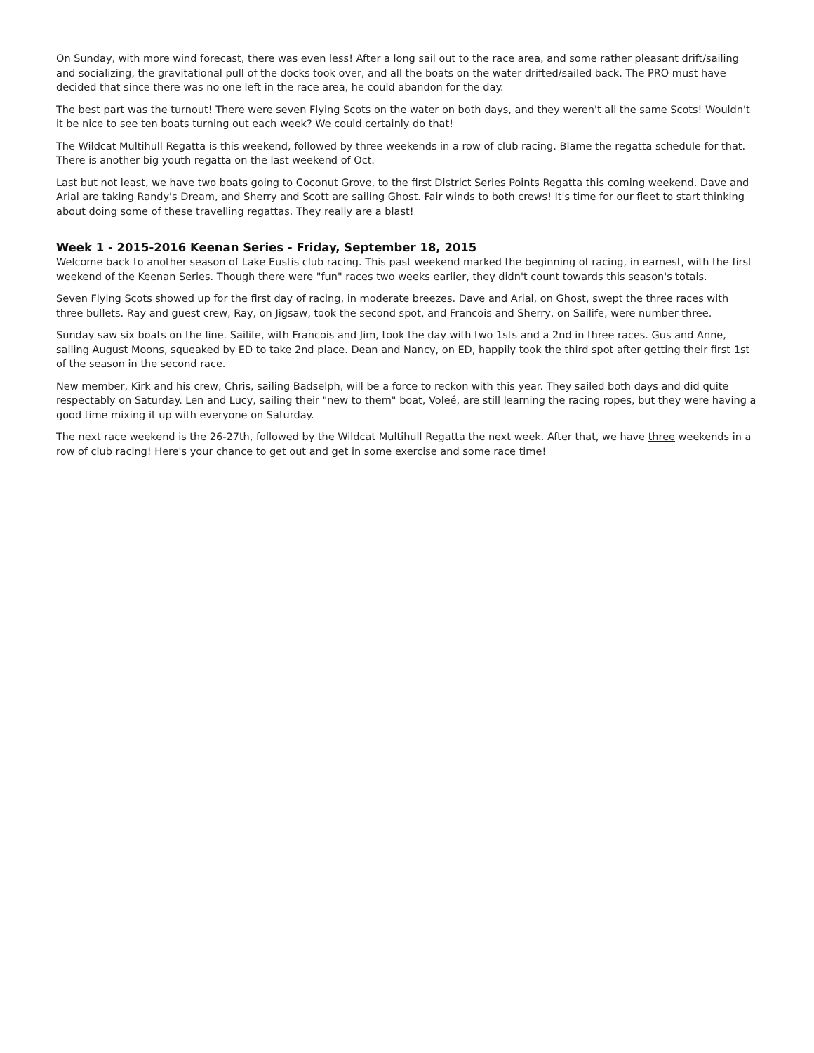On Sunday, with more wind forecast, there was even less! After a long sail out to the race area, and some rather pleasant drift/sailing and socializing, the gravitational pull of the docks took over, and all the boats on the water drifted/sailed back. The PRO must have decided that since there was no one left in the race area, he could abandon for the day.
The best part was the turnout! There were seven Flying Scots on the water on both days, and they weren't all the same Scots! Wouldn't it be nice to see ten boats turning out each week? We could certainly do that!
The Wildcat Multihull Regatta is this weekend, followed by three weekends in a row of club racing. Blame the regatta schedule for that. There is another big youth regatta on the last weekend of Oct.
Last but not least, we have two boats going to Coconut Grove, to the first District Series Points Regatta this coming weekend. Dave and Arial are taking Randy's Dream, and Sherry and Scott are sailing Ghost. Fair winds to both crews! It's time for our fleet to start thinking about doing some of these travelling regattas. They really are a blast!
Week 1 - 2015-2016 Keenan Series - Friday, September 18, 2015
Welcome back to another season of Lake Eustis club racing. This past weekend marked the beginning of racing, in earnest, with the first weekend of the Keenan Series. Though there were "fun" races two weeks earlier, they didn't count towards this season's totals.
Seven Flying Scots showed up for the first day of racing, in moderate breezes. Dave and Arial, on Ghost, swept the three races with three bullets. Ray and guest crew, Ray, on Jigsaw, took the second spot, and Francois and Sherry, on Sailife, were number three.
Sunday saw six boats on the line. Sailife, with Francois and Jim, took the day with two 1sts and a 2nd in three races. Gus and Anne, sailing August Moons, squeaked by ED to take 2nd place. Dean and Nancy, on ED, happily took the third spot after getting their first 1st of the season in the second race.
New member, Kirk and his crew, Chris, sailing Badselph, will be a force to reckon with this year. They sailed both days and did quite respectably on Saturday. Len and Lucy, sailing their "new to them" boat, Voleé, are still learning the racing ropes, but they were having a good time mixing it up with everyone on Saturday.
The next race weekend is the 26-27th, followed by the Wildcat Multihull Regatta the next week. After that, we have three weekends in a row of club racing! Here's your chance to get out and get in some exercise and some race time!